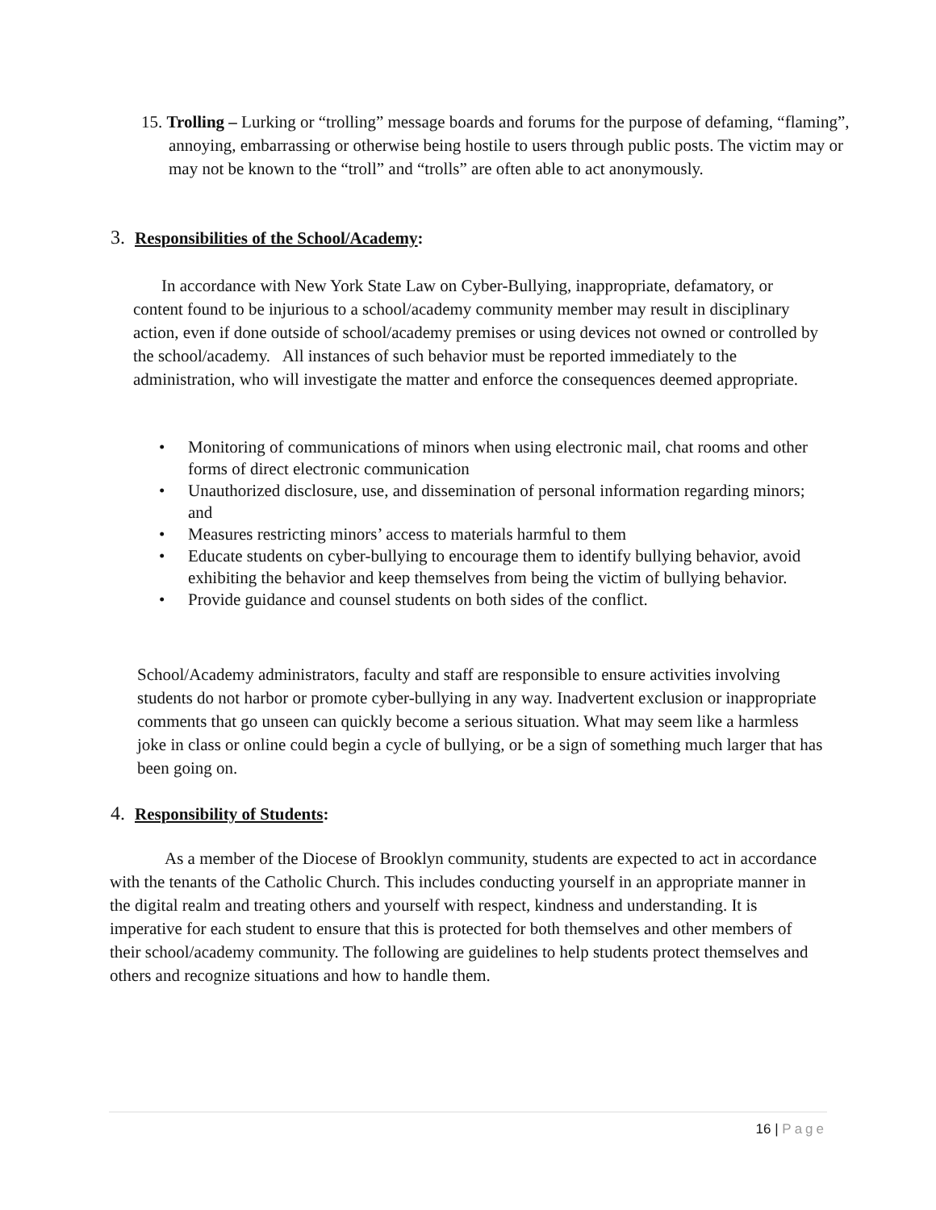15. Trolling – Lurking or “trolling” message boards and forums for the purpose of defaming, “flaming”, annoying, embarrassing or otherwise being hostile to users through public posts. The victim may or may not be known to the “troll” and “trolls” are often able to act anonymously.
3. Responsibilities of the School/Academy:
In accordance with New York State Law on Cyber-Bullying, inappropriate, defamatory, or content found to be injurious to a school/academy community member may result in disciplinary action, even if done outside of school/academy premises or using devices not owned or controlled by the school/academy. All instances of such behavior must be reported immediately to the administration, who will investigate the matter and enforce the consequences deemed appropriate.
• Monitoring of communications of minors when using electronic mail, chat rooms and other forms of direct electronic communication
• Unauthorized disclosure, use, and dissemination of personal information regarding minors; and
• Measures restricting minors’ access to materials harmful to them
• Educate students on cyber-bullying to encourage them to identify bullying behavior, avoid exhibiting the behavior and keep themselves from being the victim of bullying behavior.
• Provide guidance and counsel students on both sides of the conflict.
School/Academy administrators, faculty and staff are responsible to ensure activities involving students do not harbor or promote cyber-bullying in any way. Inadvertent exclusion or inappropriate comments that go unseen can quickly become a serious situation. What may seem like a harmless joke in class or online could begin a cycle of bullying, or be a sign of something much larger that has been going on.
4. Responsibility of Students:
As a member of the Diocese of Brooklyn community, students are expected to act in accordance with the tenants of the Catholic Church. This includes conducting yourself in an appropriate manner in the digital realm and treating others and yourself with respect, kindness and understanding. It is imperative for each student to ensure that this is protected for both themselves and other members of their school/academy community. The following are guidelines to help students protect themselves and others and recognize situations and how to handle them.
16 | Page